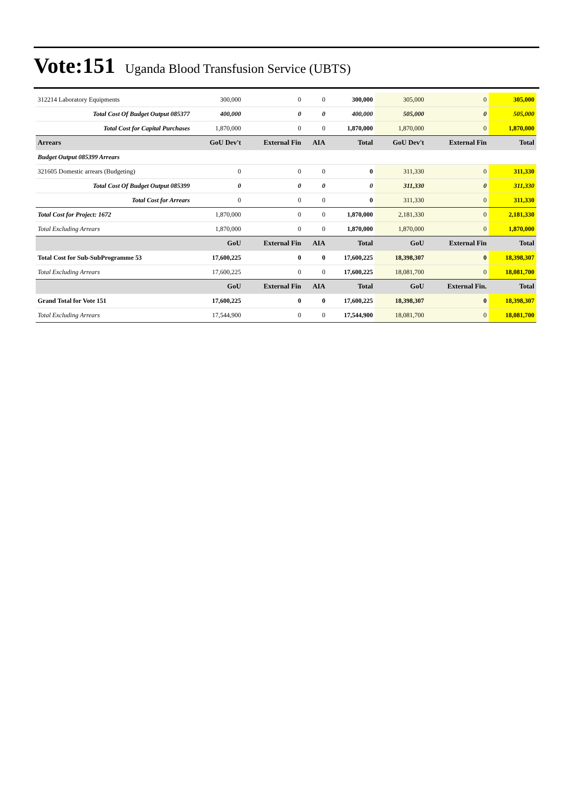Vote:151 Uganda Blood Transfusion Service (UBTS)
| 312214 Laboratory Equipments | 300,000 | 0 | 0 | 300,000 | 305,000 | 0 | 305,000 |
| Total Cost Of Budget Output 085377 | 400,000 | 0 | 0 | 400,000 | 505,000 | 0 | 505,000 |
| Total Cost for Capital Purchases | 1,870,000 | 0 | 0 | 1,870,000 | 1,870,000 | 0 | 1,870,000 |
| Arrears | GoU Dev't | External Fin | AIA | Total | GoU Dev't | External Fin | Total |
| Budget Output 085399 Arrears | | | | | | | |
| 321605 Domestic arrears (Budgeting) | 0 | 0 | 0 | 0 | 311,330 | 0 | 311,330 |
| Total Cost Of Budget Output 085399 | 0 | 0 | 0 | 0 | 311,330 | 0 | 311,330 |
| Total Cost for Arrears | 0 | 0 | 0 | 0 | 311,330 | 0 | 311,330 |
| Total Cost for Project: 1672 | 1,870,000 | 0 | 0 | 1,870,000 | 2,181,330 | 0 | 2,181,330 |
| Total Excluding Arrears | 1,870,000 | 0 | 0 | 1,870,000 | 1,870,000 | 0 | 1,870,000 |
| | GoU | External Fin | AIA | Total | GoU | External Fin | Total |
| Total Cost for Sub-SubProgramme 53 | 17,600,225 | 0 | 0 | 17,600,225 | 18,398,307 | 0 | 18,398,307 |
| Total Excluding Arrears | 17,600,225 | 0 | 0 | 17,600,225 | 18,081,700 | 0 | 18,081,700 |
| | GoU | External Fin | AIA | Total | GoU | External Fin. | Total |
| Grand Total for Vote 151 | 17,600,225 | 0 | 0 | 17,600,225 | 18,398,307 | 0 | 18,398,307 |
| Total Excluding Arrears | 17,544,900 | 0 | 0 | 17,544,900 | 18,081,700 | 0 | 18,081,700 |